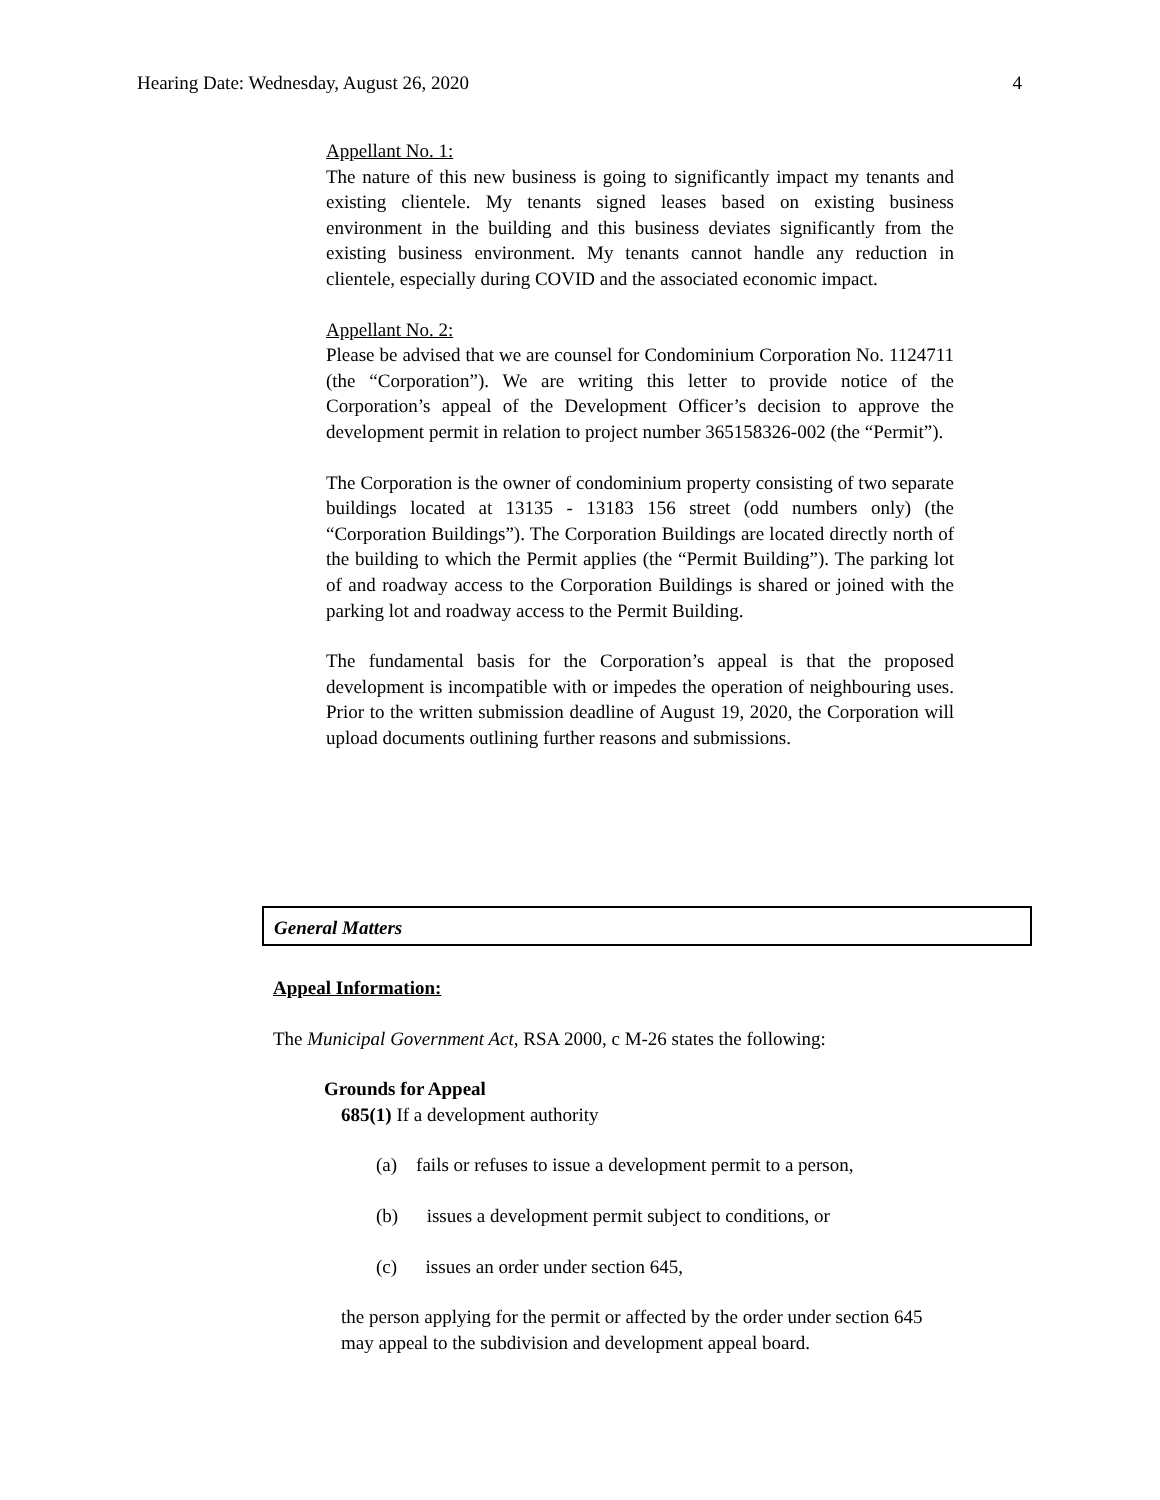Hearing Date: Wednesday, August 26, 2020 4
Appellant No. 1:
The nature of this new business is going to significantly impact my tenants and existing clientele. My tenants signed leases based on existing business environment in the building and this business deviates significantly from the existing business environment. My tenants cannot handle any reduction in clientele, especially during COVID and the associated economic impact.
Appellant No. 2:
Please be advised that we are counsel for Condominium Corporation No. 1124711 (the “Corporation”). We are writing this letter to provide notice of the Corporation’s appeal of the Development Officer’s decision to approve the development permit in relation to project number 365158326-002 (the “Permit”).
The Corporation is the owner of condominium property consisting of two separate buildings located at 13135 - 13183 156 street (odd numbers only) (the “Corporation Buildings”). The Corporation Buildings are located directly north of the building to which the Permit applies (the “Permit Building”). The parking lot of and roadway access to the Corporation Buildings is shared or joined with the parking lot and roadway access to the Permit Building.
The fundamental basis for the Corporation’s appeal is that the proposed development is incompatible with or impedes the operation of neighbouring uses. Prior to the written submission deadline of August 19, 2020, the Corporation will upload documents outlining further reasons and submissions.
General Matters
Appeal Information:
The Municipal Government Act, RSA 2000, c M-26 states the following:
Grounds for Appeal
685(1) If a development authority
(a) fails or refuses to issue a development permit to a person,
(b) issues a development permit subject to conditions, or
(c) issues an order under section 645,
the person applying for the permit or affected by the order under section 645 may appeal to the subdivision and development appeal board.